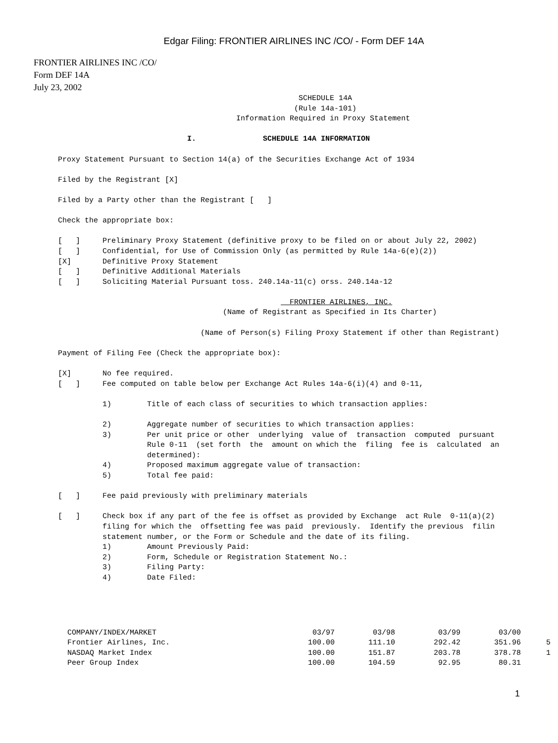Edgar Filing: FRONTIER AIRLINES INC /CO/ - Form DEF 14A
FRONTIER AIRLINES INC /CO/
Form DEF 14A
July 23, 2002
                                                                   SCHEDULE 14A
                                                                  (Rule 14a-101)
                                                     Information Required in Proxy Statement

                                          I.               SCHEDULE 14A INFORMATION

             Proxy Statement Pursuant to Section 14(a) of the Securities Exchange Act of 1934

             Filed by the Registrant [X]

             Filed by a Party other than the Registrant [   ]

             Check the appropriate box:

             [   ]     Preliminary Proxy Statement (definitive proxy to be filed on or about July 22, 2002)
             [   ]     Confidential, for Use of Commission Only (as permitted by Rule 14a-6(e)(2))
             [X]       Definitive Proxy Statement
             [   ]     Definitive Additional Materials
             [   ]     Soliciting Material Pursuant toss. 240.14a-11(c) orss. 240.14a-12

                                                                 FRONTIER AIRLINES, INC.
                                                  (Name of Registrant as Specified in Its Charter)

                                             (Name of Person(s) Filing Proxy Statement if other than Registrant)

             Payment of Filing Fee (Check the appropriate box):

             [X]       No fee required.
             [   ]     Fee computed on table below per Exchange Act Rules 14a-6(i)(4) and 0-11,

                       1)        Title of each class of securities to which transaction applies:

                       2)        Aggregate number of securities to which transaction applies:
                       3)        Per unit price or other  underlying  value of  transaction  computed  pursuant
                                 Rule 0-11  (set forth  the  amount on which the  filing  fee is  calculated  an
                                 determined):
                       4)        Proposed maximum aggregate value of transaction:
                       5)        Total fee paid:

             [   ]     Fee paid previously with preliminary materials

             [   ]     Check box if any part of the fee is offset as provided by Exchange  act Rule  0-11(a)(2)
                       filing for which the  offsetting fee was paid  previously.  Identify the previous  filin
                       statement number, or the Form or Schedule and the date of its filing.
                       1)        Amount Previously Paid:
                       2)        Form, Schedule or Registration Statement No.:
                       3)        Filing Party:
                       4)        Date Filed:
| COMPANY/INDEX/MARKET | 03/97 | 03/98 | 03/99 | 03/00 | |
| --- | --- | --- | --- | --- | --- |
| Frontier Airlines, Inc. | 100.00 | 111.10 | 292.42 | 351.96 | 5 |
| NASDAQ Market Index | 100.00 | 151.87 | 203.78 | 378.78 | 1 |
| Peer Group Index | 100.00 | 104.59 | 92.95 | 80.31 | |
1